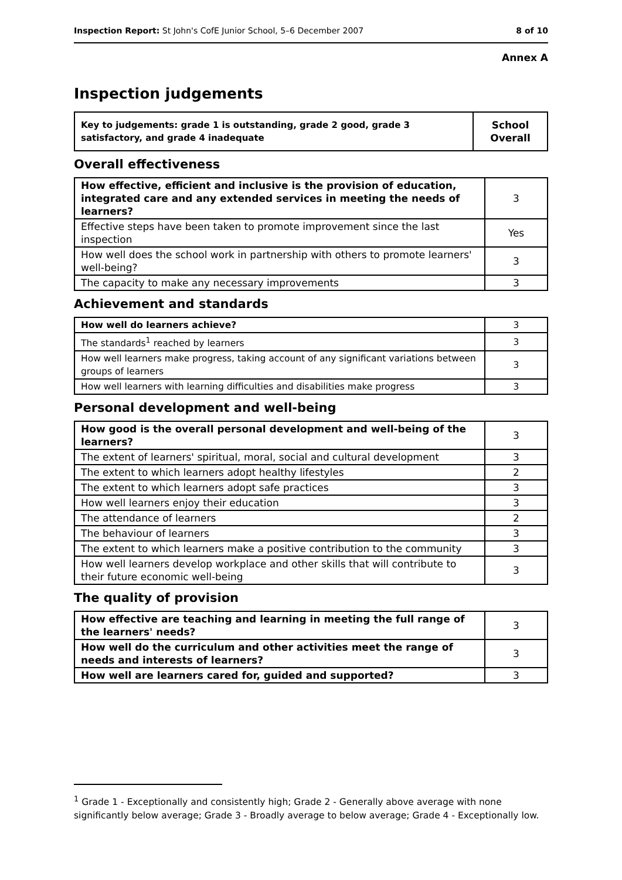Inspection Report: St John's CofE Junior School, 5–6 December 2007 8 of 10
Annex A
Inspection judgements
| Key to judgements: grade 1 is outstanding, grade 2 good, grade 3 satisfactory, and grade 4 inadequate | School Overall |
Overall effectiveness
| How effective, efficient and inclusive is the provision of education, integrated care and any extended services in meeting the needs of learners? | 3 |
| Effective steps have been taken to promote improvement since the last inspection | Yes |
| How well does the school work in partnership with others to promote learners' well-being? | 3 |
| The capacity to make any necessary improvements | 3 |
Achievement and standards
| How well do learners achieve? | 3 |
| The standards<sup>1</sup> reached by learners | 3 |
| How well learners make progress, taking account of any significant variations between groups of learners | 3 |
| How well learners with learning difficulties and disabilities make progress | 3 |
Personal development and well-being
| How good is the overall personal development and well-being of the learners? | 3 |
| The extent of learners' spiritual, moral, social and cultural development | 3 |
| The extent to which learners adopt healthy lifestyles | 2 |
| The extent to which learners adopt safe practices | 3 |
| How well learners enjoy their education | 3 |
| The attendance of learners | 2 |
| The behaviour of learners | 3 |
| The extent to which learners make a positive contribution to the community | 3 |
| How well learners develop workplace and other skills that will contribute to their future economic well-being | 3 |
The quality of provision
| How effective are teaching and learning in meeting the full range of the learners' needs? | 3 |
| How well do the curriculum and other activities meet the range of needs and interests of learners? | 3 |
| How well are learners cared for, guided and supported? | 3 |
<sup>1</sup> Grade 1 - Exceptionally and consistently high; Grade 2 - Generally above average with none significantly below average; Grade 3 - Broadly average to below average; Grade 4 - Exceptionally low.